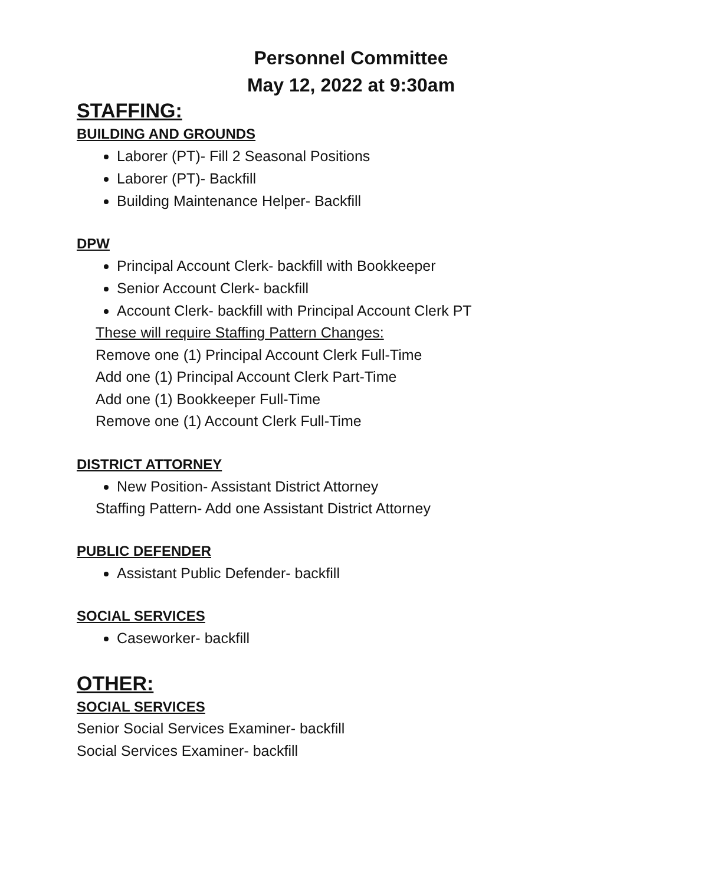Personnel Committee
May 12, 2022 at 9:30am
STAFFING:
BUILDING AND GROUNDS
Laborer (PT)- Fill 2 Seasonal Positions
Laborer (PT)- Backfill
Building Maintenance Helper- Backfill
DPW
Principal Account Clerk- backfill with Bookkeeper
Senior Account Clerk- backfill
Account Clerk- backfill with Principal Account Clerk PT
These will require Staffing Pattern Changes:
Remove one (1) Principal Account Clerk Full-Time
Add one (1) Principal Account Clerk Part-Time
Add one (1) Bookkeeper Full-Time
Remove one (1) Account Clerk Full-Time
DISTRICT ATTORNEY
New Position- Assistant District Attorney
Staffing Pattern- Add one Assistant District Attorney
PUBLIC DEFENDER
Assistant Public Defender- backfill
SOCIAL SERVICES
Caseworker- backfill
OTHER:
SOCIAL SERVICES
Senior Social Services Examiner- backfill
Social Services Examiner- backfill